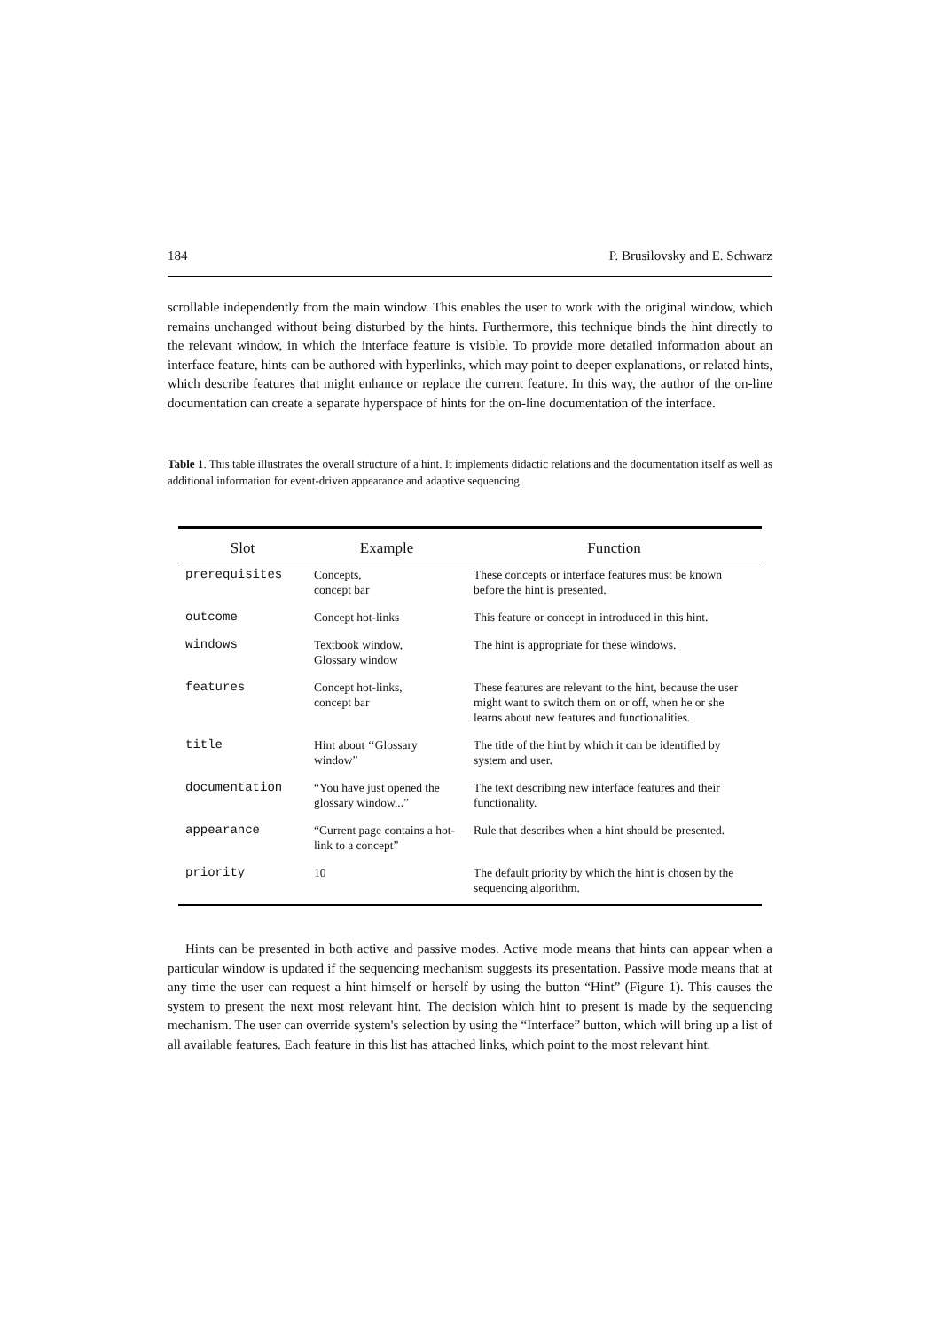184 P. Brusilovsky and E. Schwarz
scrollable independently from the main window. This enables the user to work with the original window, which remains unchanged without being disturbed by the hints. Furthermore, this technique binds the hint directly to the relevant window, in which the interface feature is visible. To provide more detailed information about an interface feature, hints can be authored with hyperlinks, which may point to deeper explanations, or related hints, which describe features that might enhance or replace the current feature. In this way, the author of the on-line documentation can create a separate hyperspace of hints for the on-line documentation of the interface.
Table 1. This table illustrates the overall structure of a hint. It implements didactic relations and the documentation itself as well as additional information for event-driven appearance and adaptive sequencing.
| Slot | Example | Function |
| --- | --- | --- |
| prerequisites | Concepts, concept bar | These concepts or interface features must be known before the hint is presented. |
| outcome | Concept hot-links | This feature or concept in introduced in this hint. |
| windows | Textbook window, Glossary window | The hint is appropriate for these windows. |
| features | Concept hot-links, concept bar | These features are relevant to the hint, because the user might want to switch them on or off, when he or she learns about new features and functionalities. |
| title | Hint about ‘‘Glossary window” | The title of the hint by which it can be identified by system and user. |
| documentation | “You have just opened the glossary window...” | The text describing new interface features and their functionality. |
| appearance | “Current page contains a hot-link to a concept” | Rule that describes when a hint should be presented. |
| priority | 10 | The default priority by which the hint is chosen by the sequencing algorithm. |
Hints can be presented in both active and passive modes. Active mode means that hints can appear when a particular window is updated if the sequencing mechanism suggests its presentation. Passive mode means that at any time the user can request a hint himself or herself by using the button “Hint” (Figure 1). This causes the system to present the next most relevant hint. The decision which hint to present is made by the sequencing mechanism. The user can override system's selection by using the “Interface” button, which will bring up a list of all available features. Each feature in this list has attached links, which point to the most relevant hint.